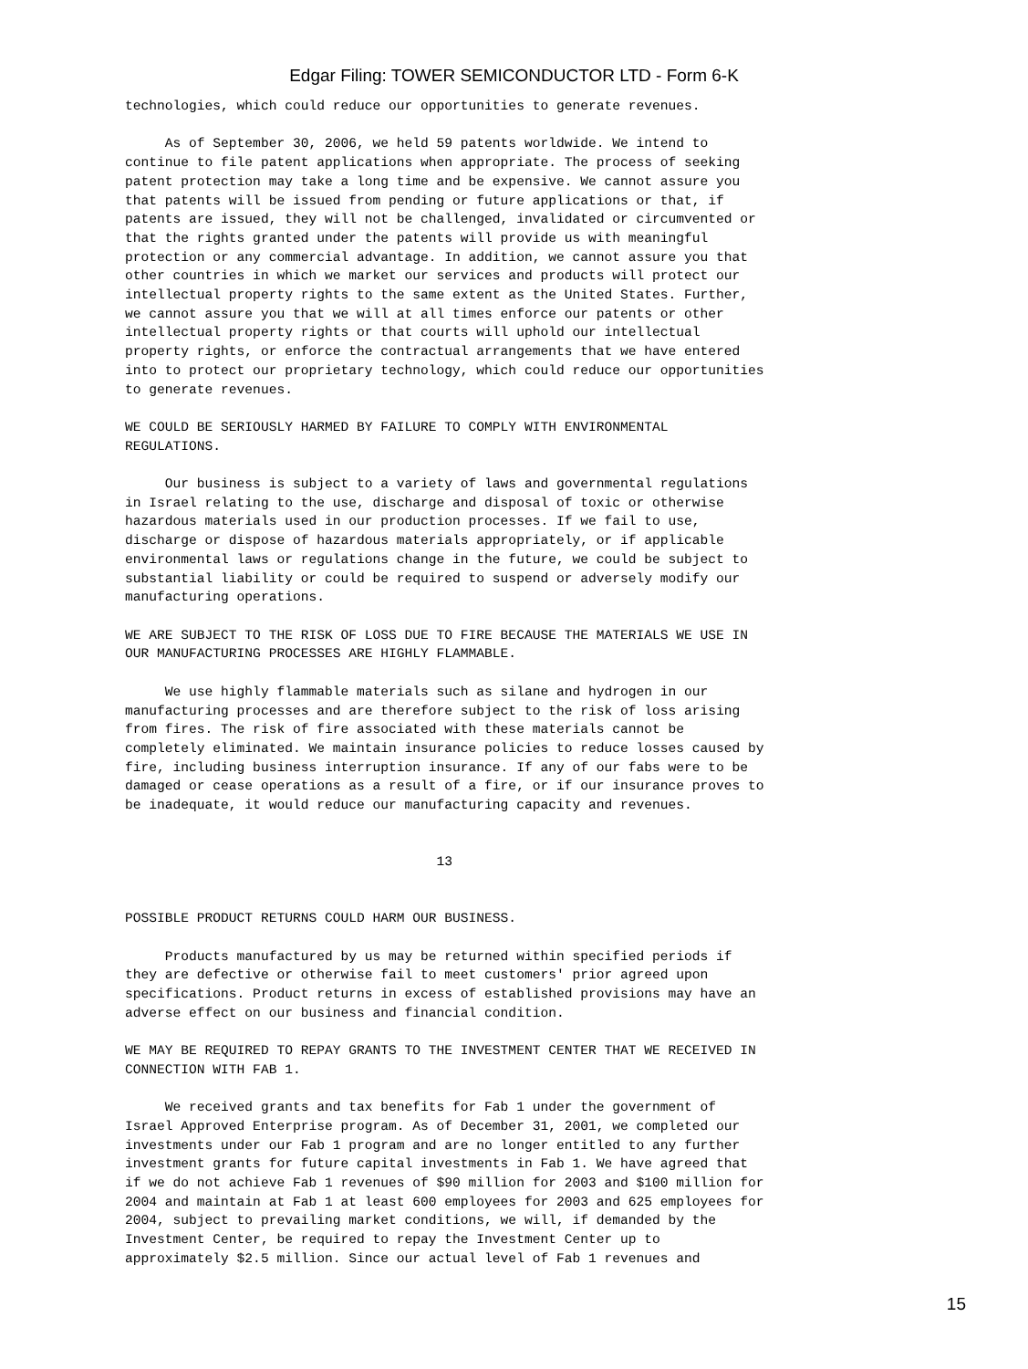Edgar Filing: TOWER SEMICONDUCTOR LTD - Form 6-K
technologies, which could reduce our opportunities to generate revenues.

     As of September 30, 2006, we held 59 patents worldwide. We intend to
continue to file patent applications when appropriate. The process of seeking
patent protection may take a long time and be expensive. We cannot assure you
that patents will be issued from pending or future applications or that, if
patents are issued, they will not be challenged, invalidated or circumvented or
that the rights granted under the patents will provide us with meaningful
protection or any commercial advantage. In addition, we cannot assure you that
other countries in which we market our services and products will protect our
intellectual property rights to the same extent as the United States. Further,
we cannot assure you that we will at all times enforce our patents or other
intellectual property rights or that courts will uphold our intellectual
property rights, or enforce the contractual arrangements that we have entered
into to protect our proprietary technology, which could reduce our opportunities
to generate revenues.

WE COULD BE SERIOUSLY HARMED BY FAILURE TO COMPLY WITH ENVIRONMENTAL
REGULATIONS.

     Our business is subject to a variety of laws and governmental regulations
in Israel relating to the use, discharge and disposal of toxic or otherwise
hazardous materials used in our production processes. If we fail to use,
discharge or dispose of hazardous materials appropriately, or if applicable
environmental laws or regulations change in the future, we could be subject to
substantial liability or could be required to suspend or adversely modify our
manufacturing operations.

WE ARE SUBJECT TO THE RISK OF LOSS DUE TO FIRE BECAUSE THE MATERIALS WE USE IN
OUR MANUFACTURING PROCESSES ARE HIGHLY FLAMMABLE.

     We use highly flammable materials such as silane and hydrogen in our
manufacturing processes and are therefore subject to the risk of loss arising
from fires. The risk of fire associated with these materials cannot be
completely eliminated. We maintain insurance policies to reduce losses caused by
fire, including business interruption insurance. If any of our fabs were to be
damaged or cease operations as a result of a fire, or if our insurance proves to
be inadequate, it would reduce our manufacturing capacity and revenues.


                                       13


POSSIBLE PRODUCT RETURNS COULD HARM OUR BUSINESS.

     Products manufactured by us may be returned within specified periods if
they are defective or otherwise fail to meet customers' prior agreed upon
specifications. Product returns in excess of established provisions may have an
adverse effect on our business and financial condition.

WE MAY BE REQUIRED TO REPAY GRANTS TO THE INVESTMENT CENTER THAT WE RECEIVED IN
CONNECTION WITH FAB 1.

     We received grants and tax benefits for Fab 1 under the government of
Israel Approved Enterprise program. As of December 31, 2001, we completed our
investments under our Fab 1 program and are no longer entitled to any further
investment grants for future capital investments in Fab 1. We have agreed that
if we do not achieve Fab 1 revenues of $90 million for 2003 and $100 million for
2004 and maintain at Fab 1 at least 600 employees for 2003 and 625 employees for
2004, subject to prevailing market conditions, we will, if demanded by the
Investment Center, be required to repay the Investment Center up to
approximately $2.5 million. Since our actual level of Fab 1 revenues and
15